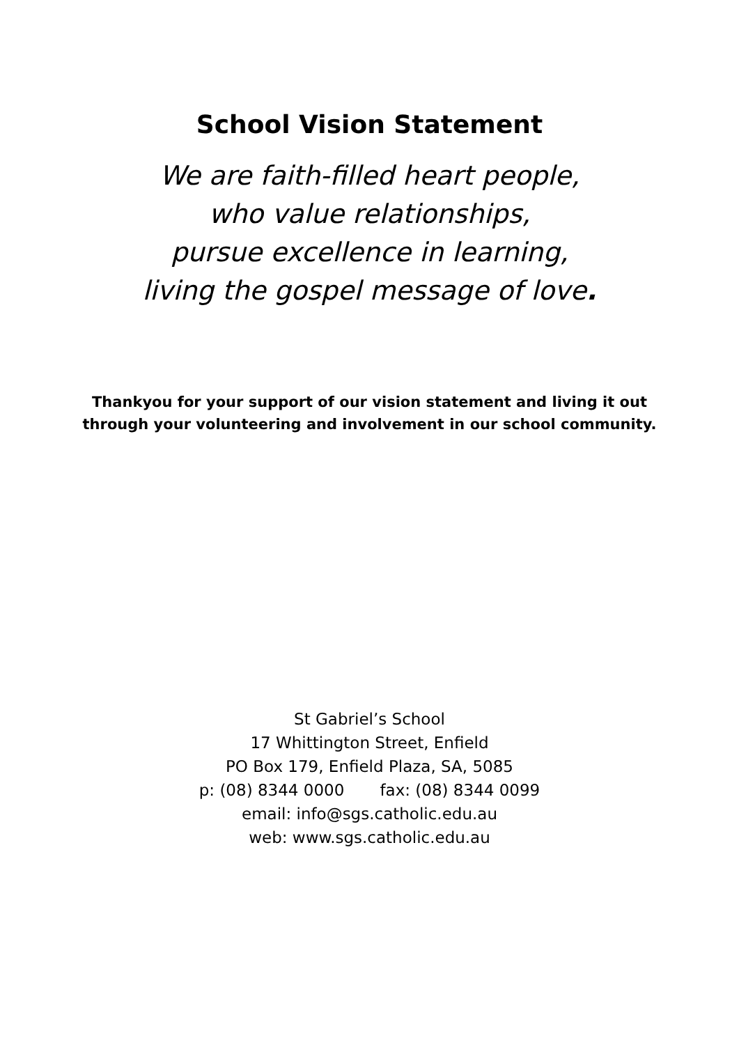School Vision Statement
We are faith-filled heart people,
who value relationships,
pursue excellence in learning,
living the gospel message of love.
Thankyou for your support of our vision statement and living it out through your volunteering and involvement in our school community.
St Gabriel’s School
17 Whittington Street, Enfield
PO Box 179, Enfield Plaza, SA, 5085
p: (08) 8344 0000 fax: (08) 8344 0099
email: info@sgs.catholic.edu.au
web: www.sgs.catholic.edu.au